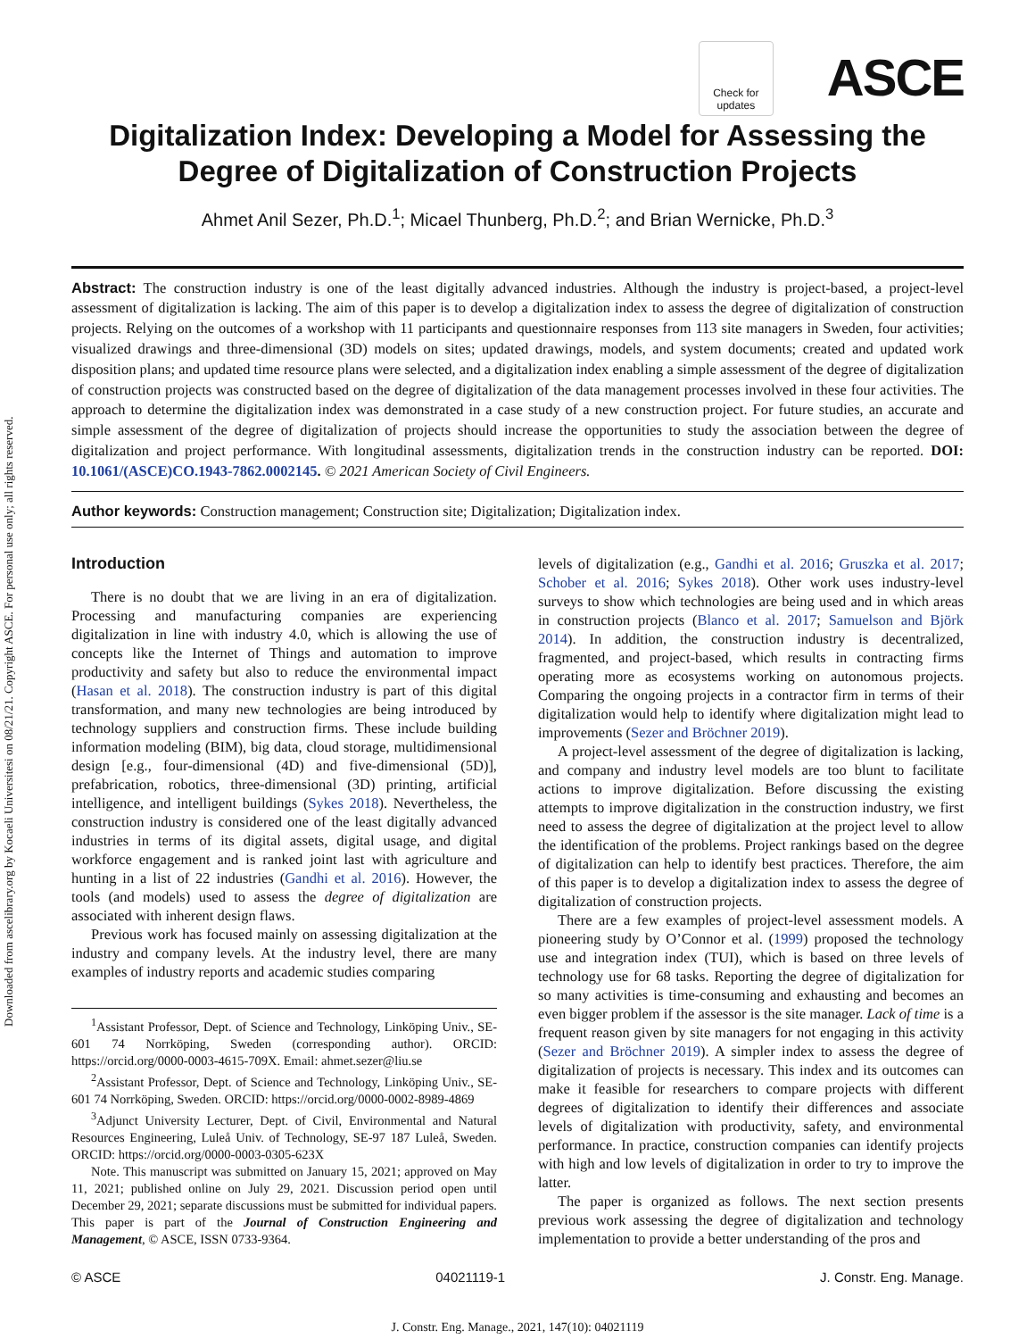Downloaded from ascelibrary.org by Kocaeli Universitesi on 08/21/21. Copyright ASCE. For personal use only; all rights reserved.
Check for updates
ASCE
Digitalization Index: Developing a Model for Assessing the Degree of Digitalization of Construction Projects
Ahmet Anil Sezer, Ph.D.<sup>1</sup>; Micael Thunberg, Ph.D.<sup>2</sup>; and Brian Wernicke, Ph.D.<sup>3</sup>
Abstract: The construction industry is one of the least digitally advanced industries. Although the industry is project-based, a project-level assessment of digitalization is lacking. The aim of this paper is to develop a digitalization index to assess the degree of digitalization of construction projects. Relying on the outcomes of a workshop with 11 participants and questionnaire responses from 113 site managers in Sweden, four activities; visualized drawings and three-dimensional (3D) models on sites; updated drawings, models, and system documents; created and updated work disposition plans; and updated time resource plans were selected, and a digitalization index enabling a simple assessment of the degree of digitalization of construction projects was constructed based on the degree of digitalization of the data management processes involved in these four activities. The approach to determine the digitalization index was demonstrated in a case study of a new construction project. For future studies, an accurate and simple assessment of the degree of digitalization of projects should increase the opportunities to study the association between the degree of digitalization and project performance. With longitudinal assessments, digitalization trends in the construction industry can be reported. DOI: 10.1061/(ASCE)CO.1943-7862.0002145. © 2021 American Society of Civil Engineers.
Author keywords: Construction management; Construction site; Digitalization; Digitalization index.
Introduction
There is no doubt that we are living in an era of digitalization. Processing and manufacturing companies are experiencing digitalization in line with industry 4.0, which is allowing the use of concepts like the Internet of Things and automation to improve productivity and safety but also to reduce the environmental impact (Hasan et al. 2018). The construction industry is part of this digital transformation, and many new technologies are being introduced by technology suppliers and construction firms. These include building information modeling (BIM), big data, cloud storage, multidimensional design [e.g., four-dimensional (4D) and five-dimensional (5D)], prefabrication, robotics, three-dimensional (3D) printing, artificial intelligence, and intelligent buildings (Sykes 2018). Nevertheless, the construction industry is considered one of the least digitally advanced industries in terms of its digital assets, digital usage, and digital workforce engagement and is ranked joint last with agriculture and hunting in a list of 22 industries (Gandhi et al. 2016). However, the tools (and models) used to assess the degree of digitalization are associated with inherent design flaws.
Previous work has focused mainly on assessing digitalization at the industry and company levels. At the industry level, there are many examples of industry reports and academic studies comparing
<sup>1</sup> Assistant Professor, Dept. of Science and Technology, Linköping Univ., SE-601 74 Norrköping, Sweden (corresponding author). ORCID: https://orcid.org/0000-0003-4615-709X. Email: ahmet.sezer@liu.se
<sup>2</sup> Assistant Professor, Dept. of Science and Technology, Linköping Univ., SE-601 74 Norrköping, Sweden. ORCID: https://orcid.org/0000-0002-8989-4869
<sup>3</sup> Adjunct University Lecturer, Dept. of Civil, Environmental and Natural Resources Engineering, Luleå Univ. of Technology, SE-97 187 Luleå, Sweden. ORCID: https://orcid.org/0000-0003-0305-623X
Note. This manuscript was submitted on January 15, 2021; approved on May 11, 2021; published online on July 29, 2021. Discussion period open until December 29, 2021; separate discussions must be submitted for individual papers. This paper is part of the Journal of Construction Engineering and Management, © ASCE, ISSN 0733-9364.
levels of digitalization (e.g., Gandhi et al. 2016; Gruszka et al. 2017; Schober et al. 2016; Sykes 2018). Other work uses industry-level surveys to show which technologies are being used and in which areas in construction projects (Blanco et al. 2017; Samuelson and Björk 2014). In addition, the construction industry is decentralized, fragmented, and project-based, which results in contracting firms operating more as ecosystems working on autonomous projects. Comparing the ongoing projects in a contractor firm in terms of their digitalization would help to identify where digitalization might lead to improvements (Sezer and Bröchner 2019).
A project-level assessment of the degree of digitalization is lacking, and company and industry level models are too blunt to facilitate actions to improve digitalization. Before discussing the existing attempts to improve digitalization in the construction industry, we first need to assess the degree of digitalization at the project level to allow the identification of the problems. Project rankings based on the degree of digitalization can help to identify best practices. Therefore, the aim of this paper is to develop a digitalization index to assess the degree of digitalization of construction projects.
There are a few examples of project-level assessment models. A pioneering study by O’Connor et al. (1999) proposed the technology use and integration index (TUI), which is based on three levels of technology use for 68 tasks. Reporting the degree of digitalization for so many activities is time-consuming and exhausting and becomes an even bigger problem if the assessor is the site manager. Lack of time is a frequent reason given by site managers for not engaging in this activity (Sezer and Bröchner 2019). A simpler index to assess the degree of digitalization of projects is necessary. This index and its outcomes can make it feasible for researchers to compare projects with different degrees of digitalization to identify their differences and associate levels of digitalization with productivity, safety, and environmental performance. In practice, construction companies can identify projects with high and low levels of digitalization in order to try to improve the latter.
The paper is organized as follows. The next section presents previous work assessing the degree of digitalization and technology implementation to provide a better understanding of the pros and
© ASCE 04021119-1 J. Constr. Eng. Manage.
J. Constr. Eng. Manage., 2021, 147(10): 04021119